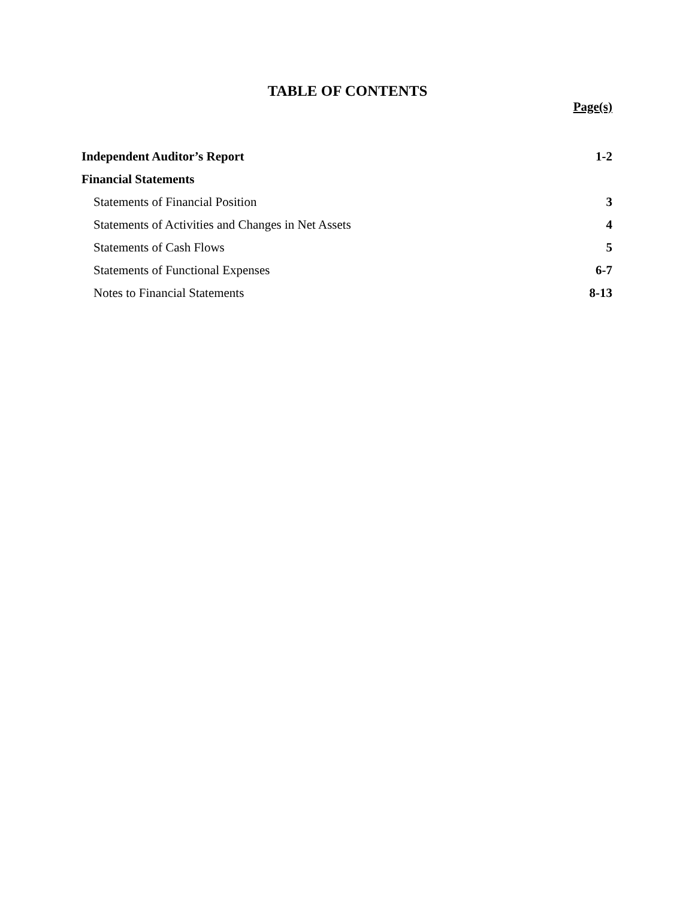TABLE OF CONTENTS
| | Page(s) |
| Independent Auditor’s Report | 1-2 |
| Financial Statements | |
| Statements of Financial Position | 3 |
| Statements of Activities and Changes in Net Assets | 4 |
| Statements of Cash Flows | 5 |
| Statements of Functional Expenses | 6-7 |
| Notes to Financial Statements | 8-13 |